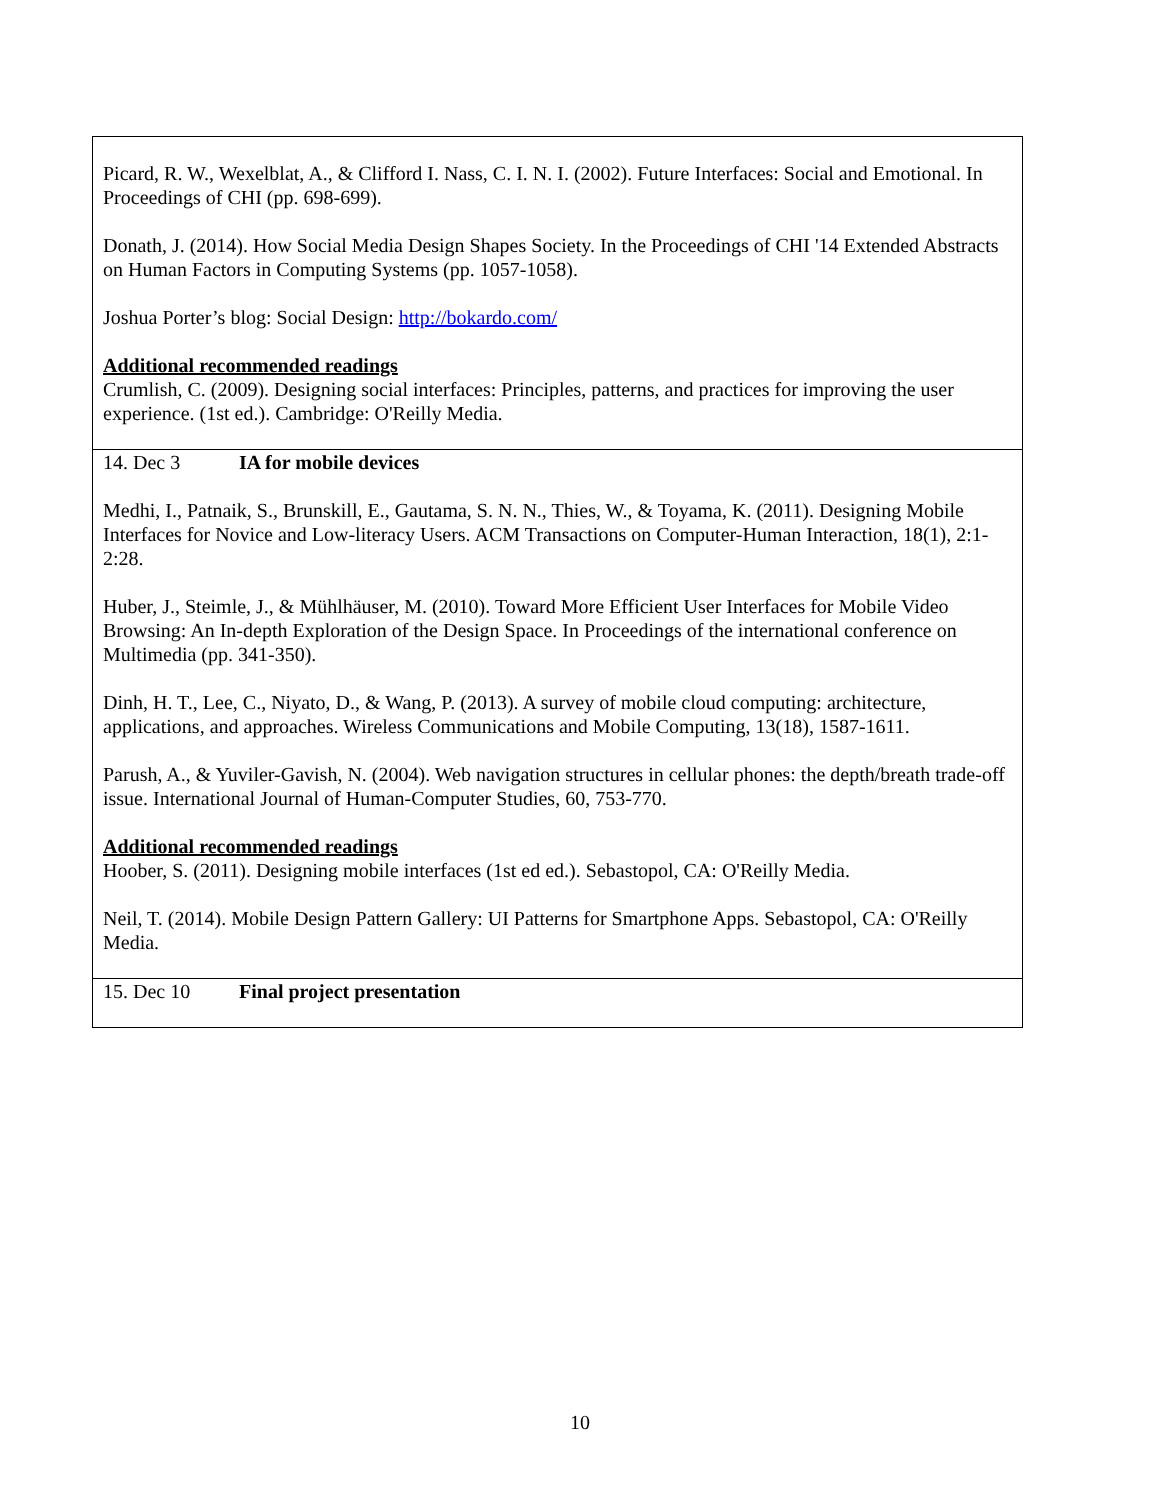| Picard, R. W., Wexelblat, A., & Clifford I. Nass, C. I. N. I. (2002). Future Interfaces: Social and Emotional. In Proceedings of CHI (pp. 698-699). Donath, J. (2014). How Social Media Design Shapes Society. In the Proceedings of CHI '14 Extended Abstracts on Human Factors in Computing Systems (pp. 1057-1058). Joshua Porter’s blog: Social Design: http://bokardo.com/ Additional recommended readings Crumlish, C. (2009). Designing social interfaces: Principles, patterns, and practices for improving the user experience. (1st ed.). Cambridge: O'Reilly Media. |
| 14. Dec 3 IA for mobile devices Medhi, I., Patnaik, S., Brunskill, E., Gautama, S. N. N., Thies, W., & Toyama, K. (2011). Designing Mobile Interfaces for Novice and Low-literacy Users. ACM Transactions on Computer-Human Interaction, 18(1), 2:1-2:28. Huber, J., Steimle, J., & Mühlhäuser, M. (2010). Toward More Efficient User Interfaces for Mobile Video Browsing: An In-depth Exploration of the Design Space. In Proceedings of the international conference on Multimedia (pp. 341-350). Dinh, H. T., Lee, C., Niyato, D., & Wang, P. (2013). A survey of mobile cloud computing: architecture, applications, and approaches. Wireless Communications and Mobile Computing, 13(18), 1587-1611. Parush, A., & Yuviler-Gavish, N. (2004). Web navigation structures in cellular phones: the depth/breath trade-off issue. International Journal of Human-Computer Studies, 60, 753-770. Additional recommended readings Hoober, S. (2011). Designing mobile interfaces (1st ed ed.). Sebastopol, CA: O'Reilly Media. Neil, T. (2014). Mobile Design Pattern Gallery: UI Patterns for Smartphone Apps. Sebastopol, CA: O'Reilly Media. |
| 15. Dec 10 Final project presentation |
10